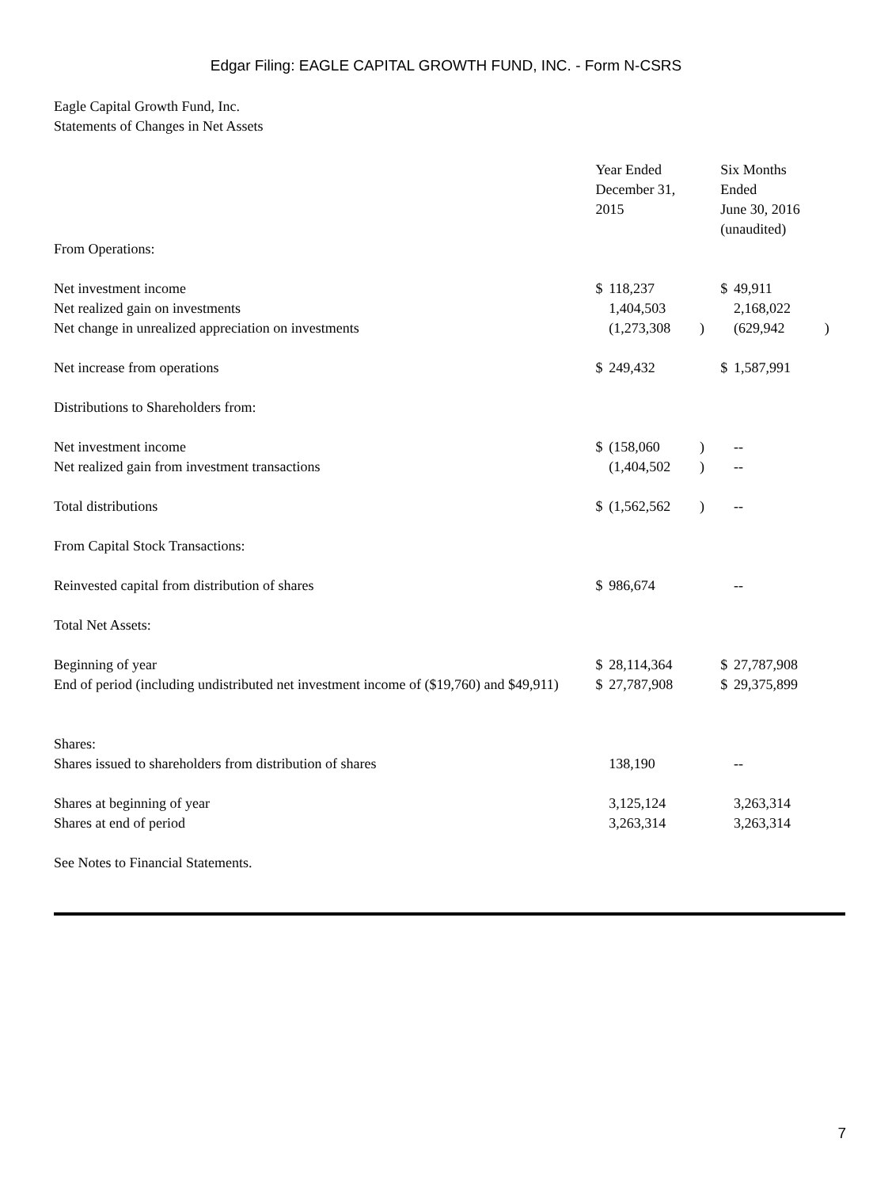Edgar Filing: EAGLE CAPITAL GROWTH FUND, INC. - Form N-CSRS
Eagle Capital Growth Fund, Inc.
Statements of Changes in Net Assets
| | Year Ended December 31, 2015 | | | Six Months Ended June 30, 2016 (unaudited) | | |
| From Operations: | | | | | | |
| Net investment income | $ | 118,237 | | $ | 49,911 | |
| Net realized gain on investments | | 1,404,503 | | | 2,168,022 | |
| Net change in unrealized appreciation on investments | | (1,273,308 | ) | | (629,942 | ) |
| Net increase from operations | $ | 249,432 | | $ | 1,587,991 | |
| Distributions to Shareholders from: | | | | | | |
| Net investment income | $ | (158,060 | ) | | -- | |
| Net realized gain from investment transactions | | (1,404,502 | ) | | -- | |
| Total distributions | $ | (1,562,562 | ) | | -- | |
| From Capital Stock Transactions: | | | | | | |
| Reinvested capital from distribution of shares | $ | 986,674 | | | -- | |
| Total Net Assets: | | | | | | |
| Beginning of year | $ | 28,114,364 | | $ | 27,787,908 | |
| End of period (including undistributed net investment income of ($19,760) and $49,911) | $ | 27,787,908 | | $ | 29,375,899 | |
| Shares: | | | | | | |
| Shares issued to shareholders from distribution of shares | | 138,190 | | | -- | |
| Shares at beginning of year | | 3,125,124 | | | 3,263,314 | |
| Shares at end of period | | 3,263,314 | | | 3,263,314 | |
| See Notes to Financial Statements. | | | | | | |
7